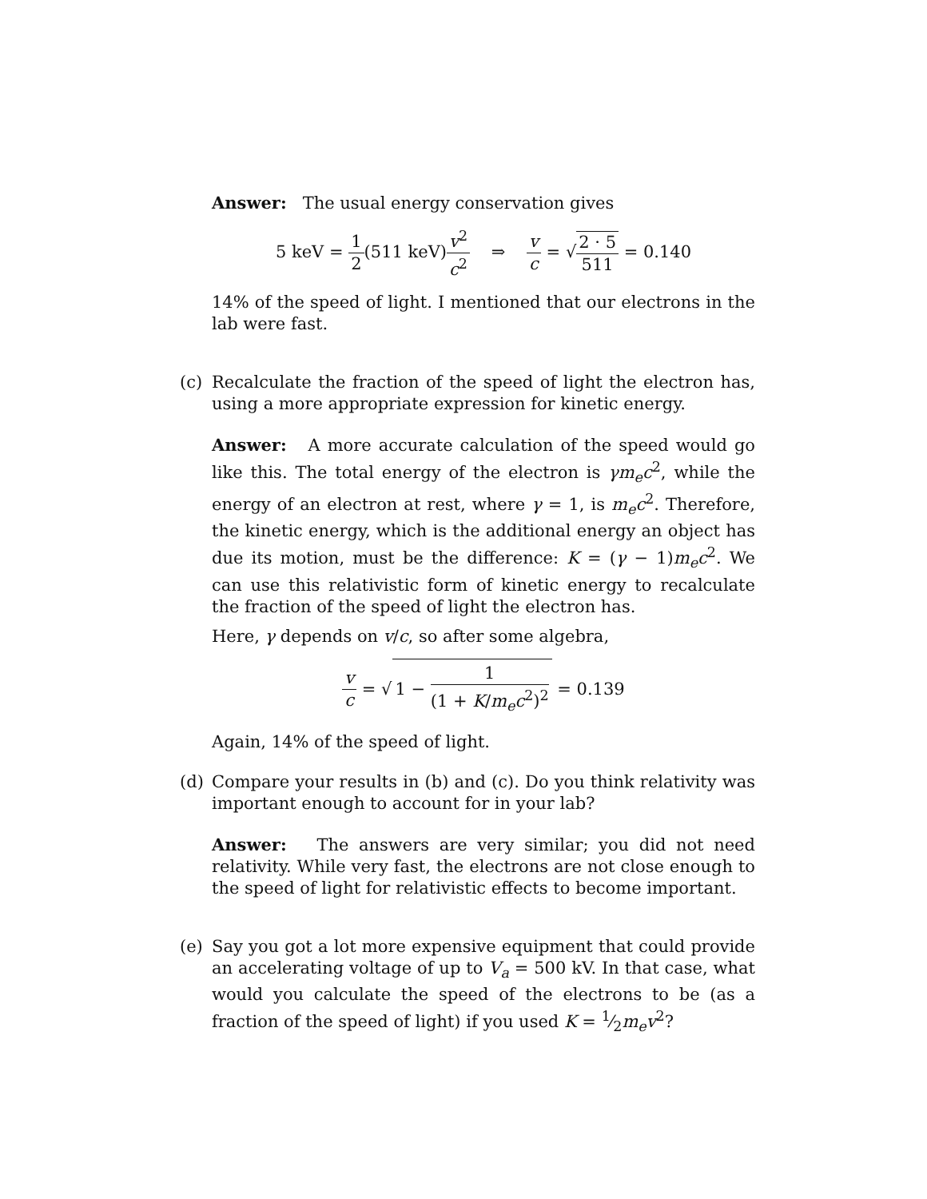Answer: The usual energy conservation gives
5 keV = 1 2(511 keV)v<sup>2</sup> c<sup>2</sup> ⇒ v c = √2 · 5 511 = 0.140
14% of the speed of light. I mentioned that our electrons in the lab were fast.
(c) Recalculate the fraction of the speed of light the electron has, using a more appropriate expression for kinetic energy.
Answer: A more accurate calculation of the speed would go like this. The total energy of the electron is γm<sub>e</sub>c<sup>2</sup>, while the energy of an electron at rest, where γ = 1, is m<sub>e</sub>c<sup>2</sup>. Therefore, the kinetic energy, which is the additional energy an object has due its motion, must be the difference: K = (γ − 1)m<sub>e</sub>c<sup>2</sup>. We can use this relativistic form of kinetic energy to recalculate the fraction of the speed of light the electron has.
Here, γ depends on v/c, so after some algebra,
v c = √ 1 − 1 (1 + K/m<sub>e</sub>c<sup>2</sup>)<sup>2</sup> = 0.139
Again, 14% of the speed of light.
(d) Compare your results in (b) and (c). Do you think relativity was important enough to account for in your lab?
Answer: The answers are very similar; you did not need relativity. While very fast, the electrons are not close enough to the speed of light for relativistic effects to become important.
(e) Say you got a lot more expensive equipment that could provide an accelerating voltage of up to V<sub>a</sub> = 500 kV. In that case, what would you calculate the speed of the electrons to be (as a fraction of the speed of light) if you used K = 1⁄2m<sub>e</sub>v<sup>2</sup>?